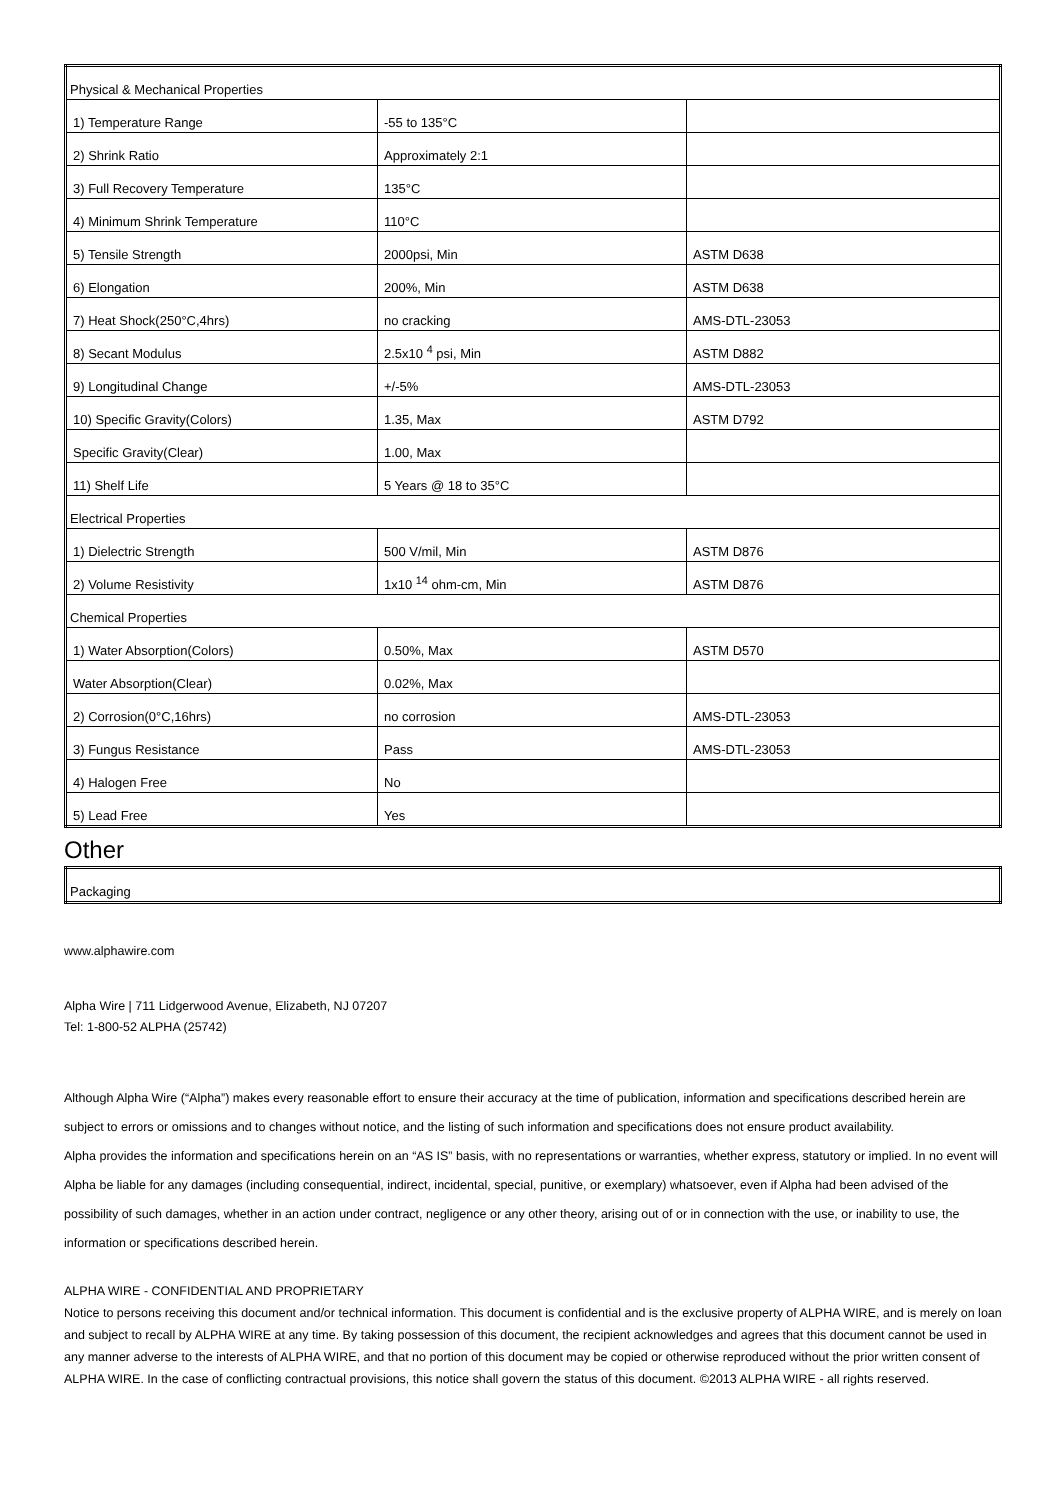| Physical & Mechanical Properties | | |
| 1) Temperature Range | -55 to 135°C | |
| 2) Shrink Ratio | Approximately 2:1 | |
| 3) Full Recovery Temperature | 135°C | |
| 4) Minimum Shrink Temperature | 110°C | |
| 5) Tensile Strength | 2000psi, Min | ASTM D638 |
| 6) Elongation | 200%, Min | ASTM D638 |
| 7) Heat Shock(250°C,4hrs) | no cracking | AMS-DTL-23053 |
| 8) Secant Modulus | 2.5x10 <sup>4</sup> psi, Min | ASTM D882 |
| 9) Longitudinal Change | +/-5% | AMS-DTL-23053 |
| 10) Specific Gravity(Colors) | 1.35, Max | ASTM D792 |
| Specific Gravity(Clear) | 1.00, Max | |
| 11) Shelf Life | 5 Years @ 18 to 35°C | |
| Electrical Properties | | |
| 1) Dielectric Strength | 500 V/mil, Min | ASTM D876 |
| 2) Volume Resistivity | 1x10 <sup>14</sup> ohm-cm, Min | ASTM D876 |
| Chemical Properties | | |
| 1) Water Absorption(Colors) | 0.50%, Max | ASTM D570 |
| Water Absorption(Clear) | 0.02%, Max | |
| 2) Corrosion(0°C,16hrs) | no corrosion | AMS-DTL-23053 |
| 3) Fungus Resistance | Pass | AMS-DTL-23053 |
| 4) Halogen Free | No | |
| 5) Lead Free | Yes | |
Other
| Packaging |
www.alphawire.com
Alpha Wire | 711 Lidgerwood Avenue, Elizabeth, NJ 07207
Tel: 1-800-52 ALPHA (25742)
Although Alpha Wire (“Alpha”) makes every reasonable effort to ensure their accuracy at the time of publication, information and specifications described herein are subject to errors or omissions and to changes without notice, and the listing of such information and specifications does not ensure product availability.
Alpha provides the information and specifications herein on an “AS IS” basis, with no representations or warranties, whether express, statutory or implied. In no event will Alpha be liable for any damages (including consequential, indirect, incidental, special, punitive, or exemplary) whatsoever, even if Alpha had been advised of the possibility of such damages, whether in an action under contract, negligence or any other theory, arising out of or in connection with the use, or inability to use, the information or specifications described herein.
ALPHA WIRE - CONFIDENTIAL AND PROPRIETARY
Notice to persons receiving this document and/or technical information. This document is confidential and is the exclusive property of ALPHA WIRE, and is merely on loan and subject to recall by ALPHA WIRE at any time. By taking possession of this document, the recipient acknowledges and agrees that this document cannot be used in any manner adverse to the interests of ALPHA WIRE, and that no portion of this document may be copied or otherwise reproduced without the prior written consent of ALPHA WIRE. In the case of conflicting contractual provisions, this notice shall govern the status of this document. ©2013 ALPHA WIRE - all rights reserved.